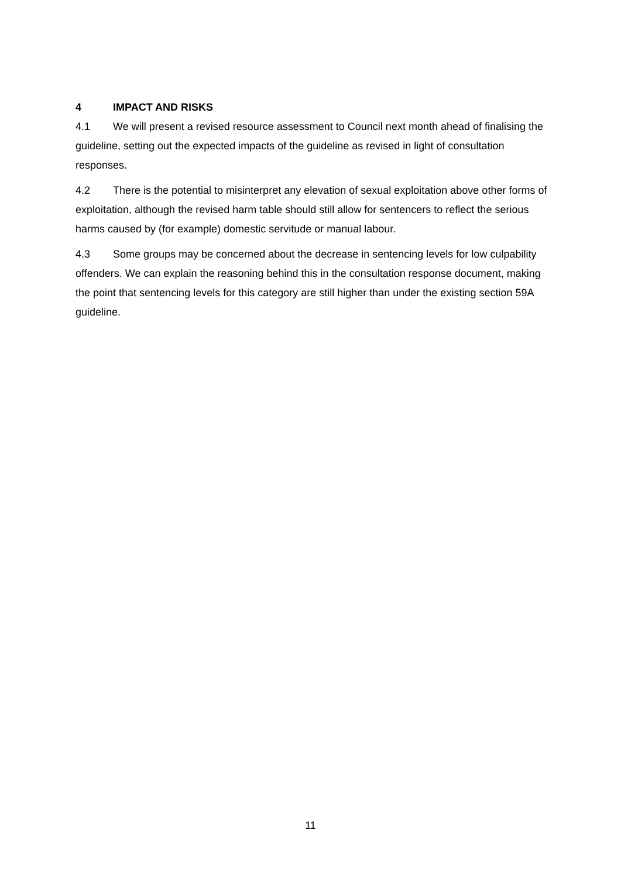4 IMPACT AND RISKS
4.1 We will present a revised resource assessment to Council next month ahead of finalising the guideline, setting out the expected impacts of the guideline as revised in light of consultation responses.
4.2 There is the potential to misinterpret any elevation of sexual exploitation above other forms of exploitation, although the revised harm table should still allow for sentencers to reflect the serious harms caused by (for example) domestic servitude or manual labour.
4.3 Some groups may be concerned about the decrease in sentencing levels for low culpability offenders. We can explain the reasoning behind this in the consultation response document, making the point that sentencing levels for this category are still higher than under the existing section 59A guideline.
11